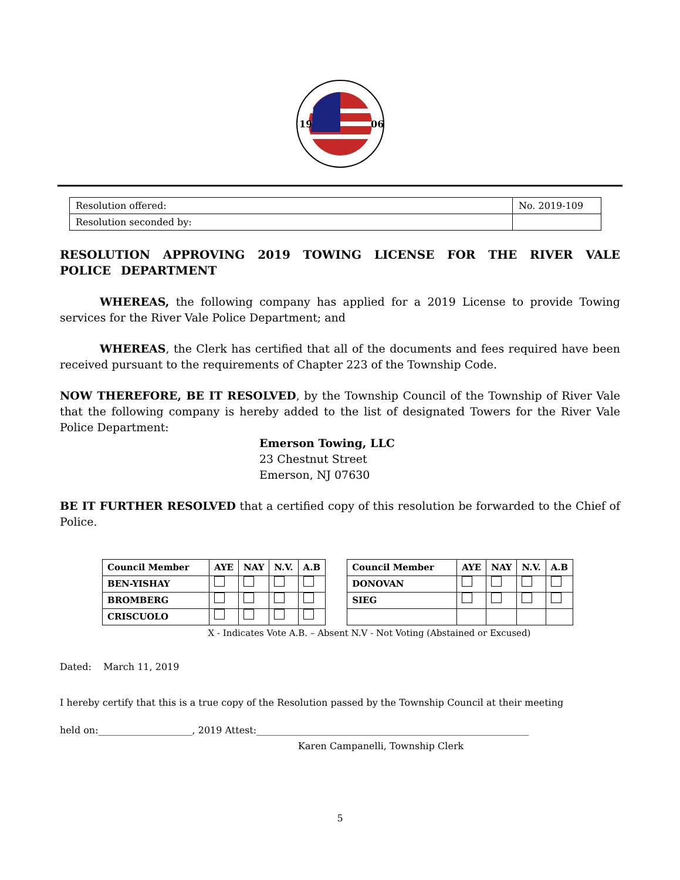19
06
| Resolution offered: | No. 2019-109 |
| Resolution seconded by: | |
RESOLUTION APPROVING 2019 TOWING LICENSE FOR THE RIVER VALE POLICE DEPARTMENT
WHEREAS, the following company has applied for a 2019 License to provide Towing services for the River Vale Police Department; and
WHEREAS, the Clerk has certified that all of the documents and fees required have been received pursuant to the requirements of Chapter 223 of the Township Code.
NOW THEREFORE, BE IT RESOLVED, by the Township Council of the Township of River Vale that the following company is hereby added to the list of designated Towers for the River Vale Police Department:
Emerson Towing, LLC
23 Chestnut Street
Emerson, NJ 07630
BE IT FURTHER RESOLVED that a certified copy of this resolution be forwarded to the Chief of Police.
| Council Member | AYE | NAY | N.V. | A.B | | Council Member | AYE | NAY | N.V. | A.B |
| --- | --- | --- | --- | --- | --- | --- | --- | --- | --- | --- |
| BEN-YISHAY | | | | | | DONOVAN | | | | |
| BROMBERG | | | | | | SIEG | | | | |
| CRISCUOLO | | | | | | | | | | |
X - Indicates Vote A.B. – Absent N.V - Not Voting (Abstained or Excused)
Dated: March 11, 2019
I hereby certify that this is a true copy of the Resolution passed by the Township Council at their meeting
held on:____________________, 2019 Attest:__________________________________________________________
Karen Campanelli, Township Clerk
5